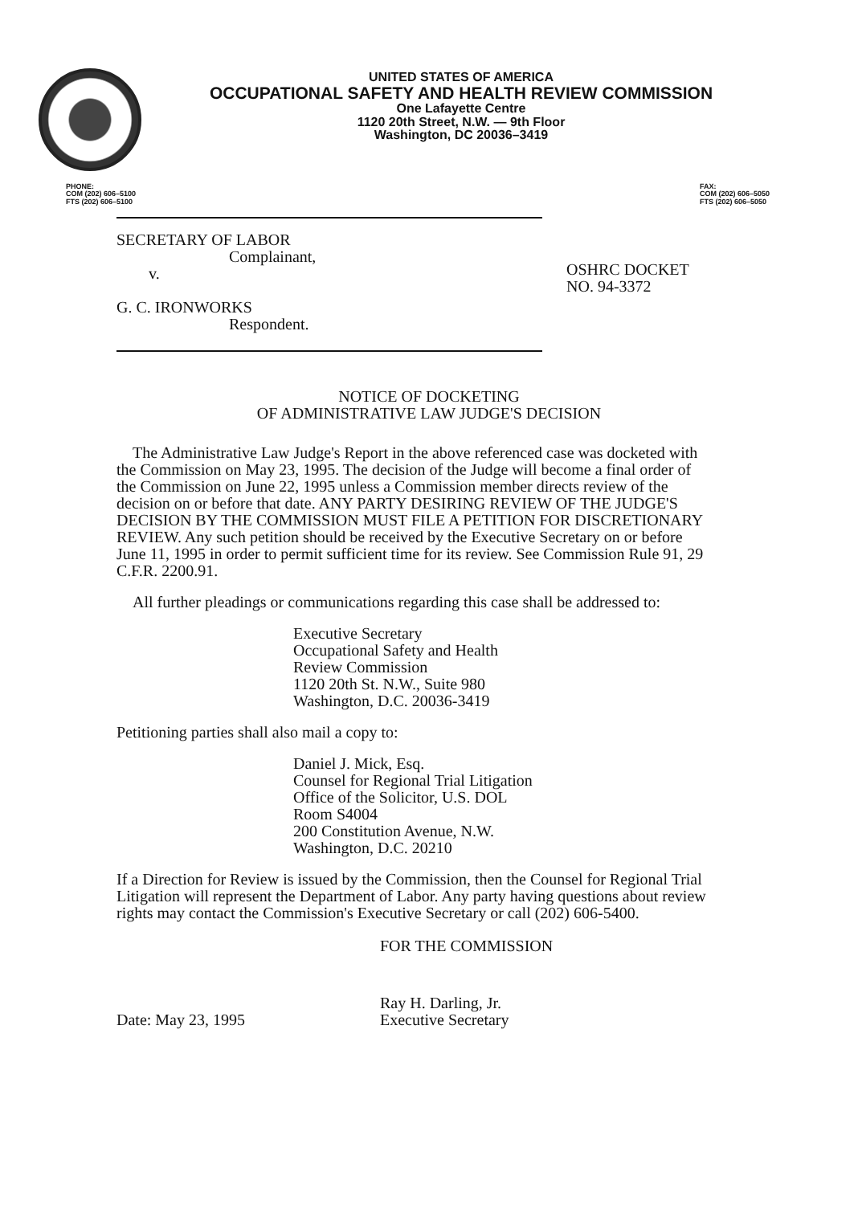UNITED STATES OF AMERICA
OCCUPATIONAL SAFETY AND HEALTH REVIEW COMMISSION
One Lafayette Centre
1120 20th Street, N.W. — 9th Floor
Washington, DC 20036–3419
PHONE:
COM (202) 606–5100
FTS (202) 606–5100
FAX:
COM (202) 606–5050
FTS (202) 606–5050
SECRETARY OF LABOR
Complainant,
v.
G. C. IRONWORKS
Respondent.
OSHRC DOCKET
NO. 94-3372
NOTICE OF DOCKETING
OF ADMINISTRATIVE LAW JUDGE'S DECISION
The Administrative Law Judge's Report in the above referenced case was docketed with the Commission on May 23, 1995. The decision of the Judge will become a final order of the Commission on June 22, 1995 unless a Commission member directs review of the decision on or before that date. ANY PARTY DESIRING REVIEW OF THE JUDGE'S DECISION BY THE COMMISSION MUST FILE A PETITION FOR DISCRETIONARY REVIEW. Any such petition should be received by the Executive Secretary on or before June 11, 1995 in order to permit sufficient time for its review. See Commission Rule 91, 29 C.F.R. 2200.91.
All further pleadings or communications regarding this case shall be addressed to:
Executive Secretary
Occupational Safety and Health
Review Commission
1120 20th St. N.W., Suite 980
Washington, D.C. 20036-3419
Petitioning parties shall also mail a copy to:
Daniel J. Mick, Esq.
Counsel for Regional Trial Litigation
Office of the Solicitor, U.S. DOL
Room S4004
200 Constitution Avenue, N.W.
Washington, D.C. 20210
If a Direction for Review is issued by the Commission, then the Counsel for Regional Trial Litigation will represent the Department of Labor. Any party having questions about review rights may contact the Commission's Executive Secretary or call (202) 606-5400.
Date: May 23, 1995
FOR THE COMMISSION
Ray H. Darling, Jr.
Executive Secretary